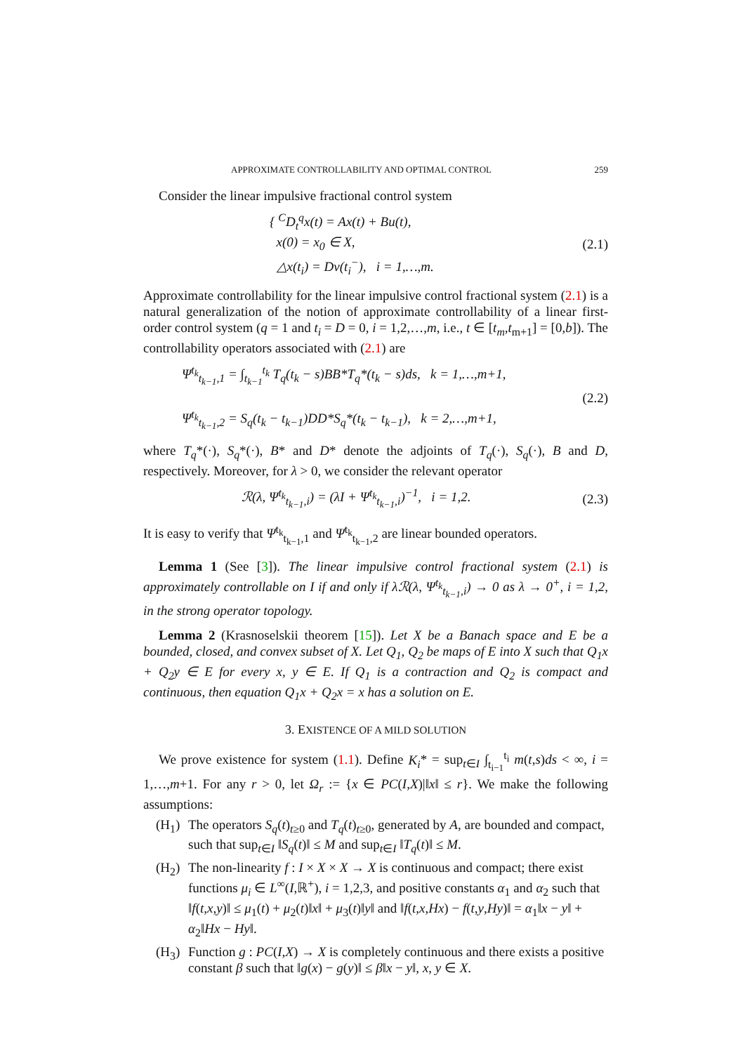APPROXIMATE CONTROLLABILITY AND OPTIMAL CONTROL 259
Consider the linear impulsive fractional control system
{ <sup>C</sup>D<sub>t</sub><sup>q</sup>x(t) = Ax(t) + Bu(t),
x(0) = x<sub>0</sub> ∈ X,
△x(t<sub>i</sub>) = Dv(t<sub>i</sub><sup>−</sup>), i = 1,…,m.
(2.1)
Approximate controllability for the linear impulsive control fractional system (2.1) is a natural generalization of the notion of approximate controllability of a linear first-order control system (q = 1 and t<sub>i</sub> = D = 0, i = 1,2,…,m, i.e., t ∈ [t<sub>m</sub>,t<sub>m+1</sub>] = [0,b]). The controllability operators associated with (2.1) are
Ψ<sup>t<sub>k</sub></sup><sub>t<sub>k−1</sub>,1</sub> = ∫<sub>t<sub>k−1</sub></sub><sup>t<sub>k</sub></sup> T<sub>q</sub>(t<sub>k</sub> − s)BB*T<sub>q</sub>*(t<sub>k</sub> − s)ds, k = 1,…,m+1,
Ψ<sup>t<sub>k</sub></sup><sub>t<sub>k−1</sub>,2</sub> = S<sub>q</sub>(t<sub>k</sub> − t<sub>k−1</sub>)DD*S<sub>q</sub>*(t<sub>k</sub> − t<sub>k−1</sub>), k = 2,…,m+1,
(2.2)
where T<sub>q</sub>*(·), S<sub>q</sub>*(·), B* and D* denote the adjoints of T<sub>q</sub>(·), S<sub>q</sub>(·), B and D, respectively. Moreover, for λ > 0, we consider the relevant operator
ℛ(λ, Ψ<sup>t<sub>k</sub></sup><sub>t<sub>k−1</sub>,i</sub>) = (λI + Ψ<sup>t<sub>k</sub></sup><sub>t<sub>k−1</sub>,i</sub>)<sup>−1</sup>, i = 1,2.
(2.3)
It is easy to verify that Ψ<sup>t<sub>k</sub></sup><sub>t<sub>k−1</sub>,1</sub> and Ψ<sup>t<sub>k</sub></sup><sub>t<sub>k−1</sub>,2</sub> are linear bounded operators.
Lemma 1 (See [3]). The linear impulsive control fractional system (2.1) is approximately controllable on I if and only if λℛ(λ, Ψ<sup>t<sub>k</sub></sup><sub>t<sub>k−1</sub>,i</sub>) → 0 as λ → 0<sup>+</sup>, i = 1,2, in the strong operator topology.
Lemma 2 (Krasnoselskii theorem [15]). Let X be a Banach space and E be a bounded, closed, and convex subset of X. Let Q<sub>1</sub>, Q<sub>2</sub> be maps of E into X such that Q<sub>1</sub>x + Q<sub>2</sub>y ∈ E for every x, y ∈ E. If Q<sub>1</sub> is a contraction and Q<sub>2</sub> is compact and continuous, then equation Q<sub>1</sub>x + Q<sub>2</sub>x = x has a solution on E.
3. EXISTENCE OF A MILD SOLUTION
We prove existence for system (1.1). Define K<sub>i</sub>* = sup<sub>t∈I</sub> ∫<sub>t<sub>i−1</sub></sub><sup>t<sub>i</sub></sup> m(t,s)ds < ∞, i = 1,…,m+1. For any r > 0, let Ω<sub>r</sub> := {x ∈ PC(I,X)|‖x‖ ≤ r}. We make the following assumptions:
(H<sub>1</sub>) The operators S<sub>q</sub>(t)<sub>t≥0</sub> and T<sub>q</sub>(t)<sub>t≥0</sub>, generated by A, are bounded and compact, such that sup<sub>t∈I</sub> ‖S<sub>q</sub>(t)‖ ≤ M and sup<sub>t∈I</sub> ‖T<sub>q</sub>(t)‖ ≤ M.
(H<sub>2</sub>) The non-linearity f : I × X × X → X is continuous and compact; there exist functions μ<sub>i</sub> ∈ L<sup>∞</sup>(I,ℝ<sup>+</sup>), i = 1,2,3, and positive constants α<sub>1</sub> and α<sub>2</sub> such that ‖f(t,x,y)‖ ≤ μ<sub>1</sub>(t) + μ<sub>2</sub>(t)‖x‖ + μ<sub>3</sub>(t)‖y‖ and ‖f(t,x,Hx) − f(t,y,Hy)‖ = α<sub>1</sub>‖x − y‖ + α<sub>2</sub>‖Hx − Hy‖.
(H<sub>3</sub>) Function g : PC(I,X) → X is completely continuous and there exists a positive constant β such that ‖g(x) − g(y)‖ ≤ β‖x − y‖, x, y ∈ X.